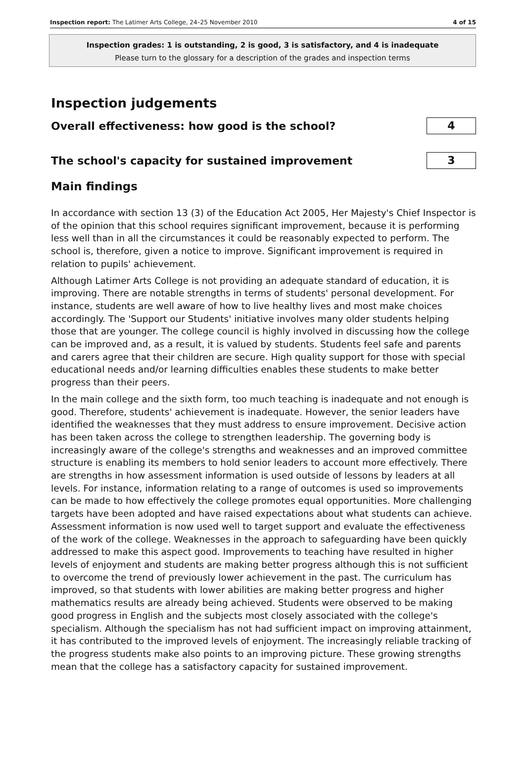Inspection report: The Latimer Arts College, 24–25 November 2010 4 of 15
Inspection grades: 1 is outstanding, 2 is good, 3 is satisfactory, and 4 is inadequate
Please turn to the glossary for a description of the grades and inspection terms
Inspection judgements
Overall effectiveness: how good is the school? 4
The school's capacity for sustained improvement 3
Main findings
In accordance with section 13 (3) of the Education Act 2005, Her Majesty's Chief Inspector is of the opinion that this school requires significant improvement, because it is performing less well than in all the circumstances it could be reasonably expected to perform. The school is, therefore, given a notice to improve. Significant improvement is required in relation to pupils' achievement.
Although Latimer Arts College is not providing an adequate standard of education, it is improving. There are notable strengths in terms of students' personal development. For instance, students are well aware of how to live healthy lives and most make choices accordingly. The 'Support our Students' initiative involves many older students helping those that are younger. The college council is highly involved in discussing how the college can be improved and, as a result, it is valued by students. Students feel safe and parents and carers agree that their children are secure. High quality support for those with special educational needs and/or learning difficulties enables these students to make better progress than their peers.
In the main college and the sixth form, too much teaching is inadequate and not enough is good. Therefore, students' achievement is inadequate. However, the senior leaders have identified the weaknesses that they must address to ensure improvement. Decisive action has been taken across the college to strengthen leadership. The governing body is increasingly aware of the college's strengths and weaknesses and an improved committee structure is enabling its members to hold senior leaders to account more effectively. There are strengths in how assessment information is used outside of lessons by leaders at all levels. For instance, information relating to a range of outcomes is used so improvements can be made to how effectively the college promotes equal opportunities. More challenging targets have been adopted and have raised expectations about what students can achieve. Assessment information is now used well to target support and evaluate the effectiveness of the work of the college. Weaknesses in the approach to safeguarding have been quickly addressed to make this aspect good. Improvements to teaching have resulted in higher levels of enjoyment and students are making better progress although this is not sufficient to overcome the trend of previously lower achievement in the past. The curriculum has improved, so that students with lower abilities are making better progress and higher mathematics results are already being achieved. Students were observed to be making good progress in English and the subjects most closely associated with the college's specialism. Although the specialism has not had sufficient impact on improving attainment, it has contributed to the improved levels of enjoyment. The increasingly reliable tracking of the progress students make also points to an improving picture. These growing strengths mean that the college has a satisfactory capacity for sustained improvement.